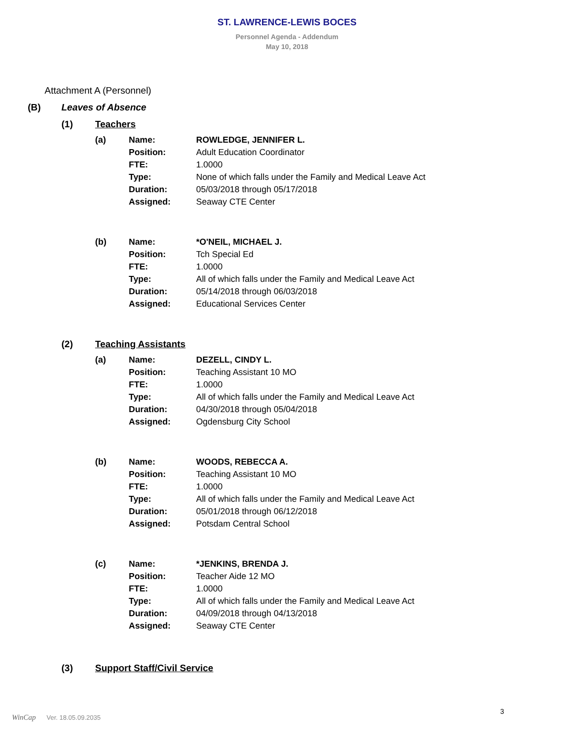ST. LAWRENCE-LEWIS BOCES
Personnel Agenda - Addendum
May 10, 2018
Attachment A (Personnel)
(B) Leaves of Absence
(1) Teachers
(a)
| Name: | ROWLEDGE, JENNIFER L. |
| Position: | Adult Education Coordinator |
| FTE: | 1.0000 |
| Type: | None of which falls under the Family and Medical Leave Act |
| Duration: | 05/03/2018 through 05/17/2018 |
| Assigned: | Seaway CTE Center |
(b)
| Name: | *O'NEIL, MICHAEL J. |
| Position: | Tch Special Ed |
| FTE: | 1.0000 |
| Type: | All of which falls under the Family and Medical Leave Act |
| Duration: | 05/14/2018 through 06/03/2018 |
| Assigned: | Educational Services Center |
(2) Teaching Assistants
(a)
| Name: | DEZELL, CINDY L. |
| Position: | Teaching Assistant 10 MO |
| FTE: | 1.0000 |
| Type: | All of which falls under the Family and Medical Leave Act |
| Duration: | 04/30/2018 through 05/04/2018 |
| Assigned: | Ogdensburg City School |
(b)
| Name: | WOODS, REBECCA A. |
| Position: | Teaching Assistant 10 MO |
| FTE: | 1.0000 |
| Type: | All of which falls under the Family and Medical Leave Act |
| Duration: | 05/01/2018 through 06/12/2018 |
| Assigned: | Potsdam Central School |
(c)
| Name: | *JENKINS, BRENDA J. |
| Position: | Teacher Aide 12 MO |
| FTE: | 1.0000 |
| Type: | All of which falls under the Family and Medical Leave Act |
| Duration: | 04/09/2018 through 04/13/2018 |
| Assigned: | Seaway CTE Center |
(3) Support Staff/Civil Service
WinCap Ver. 18.05.09.2035
3